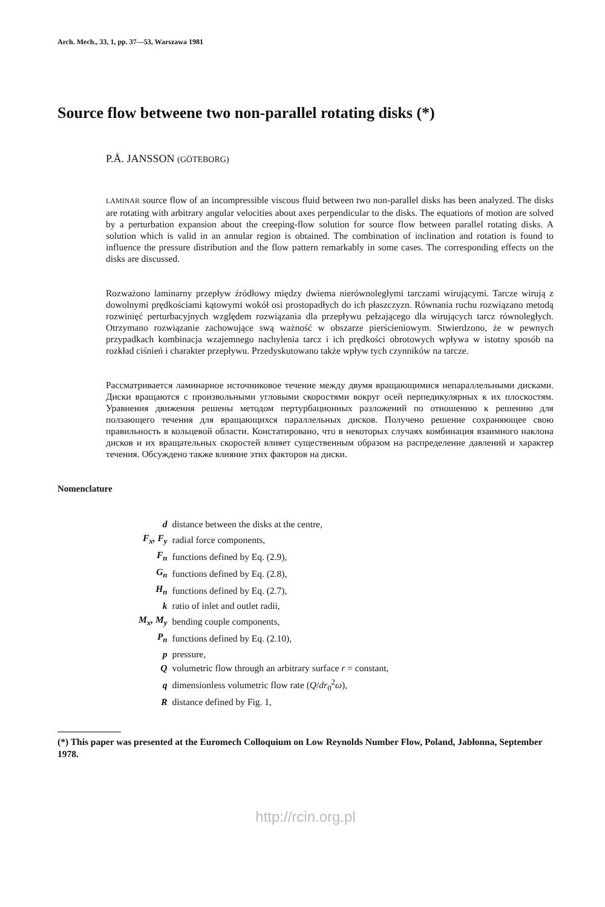Arch. Mech., 33, 1, pp. 37—53, Warszawa 1981
Source flow betweene two non-parallel rotating disks (*)
P.Å. JANSSON (GÖTEBORG)
LAMINAR source flow of an incompressible viscous fluid between two non-parallel disks has been analyzed. The disks are rotating with arbitrary angular velocities about axes perpendicular to the disks. The equations of motion are solved by a perturbation expansion about the creeping-flow solution for source flow between parallel rotating disks. A solution which is valid in an annular region is obtained. The combination of inclination and rotation is found to influence the pressure distribution and the flow pattern remarkably in some cases. The corresponding effects on the disks are discussed.
Rozważono laminarny przepływ źródłowy między dwiema nierównoległymi tarczami wirującymi. Tarcze wirują z dowolnymi prędkościami kątowymi wokół osi prostopadłych do ich płaszczyzn. Równania ruchu rozwiązano metodą rozwinięć perturbacyjnych względem rozwiązania dla przepływu pełzającego dla wirujących tarcz równoległych. Otrzymano rozwiązanie zachowujące swą ważność w obszarze pierścieniowym. Stwierdzono, że w pewnych przypadkach kombinacja wzajemnego nachylenia tarcz i ich prędkości obrotowych wpływa w istotny sposób na rozkład ciśnień i charakter przepływu. Przedyskutowano także wpływ tych czynników na tarcze.
Рассматривается ламинарное источниковое течение между двумя вращающимися непараллельными дисками. Диски вращаются с произвольными угловыми скоростями вокруг осей перпедикулярных к их плоскостям. Уравнения движения решены методом пертурбационных разложений по отношению к решению для ползающего течения для вращающихся параллельных дисков. Получено решение сохраняющее свою правильность в кольцевой области. Констатировано, что в некоторых случаях комбинация взаимного наклона дисков и их вращательных скоростей влияет существенным образом на распределение давлений и характер течения. Обсуждено также влияние этих факторов на диски.
Nomenclature
| d | distance between the disks at the centre, |
| F<sub>x</sub>, F<sub>y</sub> | radial force components, |
| F<sub>n</sub> | functions defined by Eq. (2.9), |
| G<sub>n</sub> | functions defined by Eq. (2.8), |
| H<sub>n</sub> | functions defined by Eq. (2.7), |
| k | ratio of inlet and outlet radii, |
| M<sub>x</sub>, M<sub>y</sub> | bending couple components, |
| P<sub>n</sub> | functions defined by Eq. (2.10), |
| p | pressure, |
| Q | volumetric flow through an arbitrary surface r = constant, |
| q | dimensionless volumetric flow rate ( Q / dr<sub>0</sub><sup>2</sup> ω ), |
| R | distance defined by Fig. 1, |
(*) This paper was presented at the Euromech Colloquium on Low Reynolds Number Flow, Poland, Jabłonna, September 1978.
http://rcin.org.pl